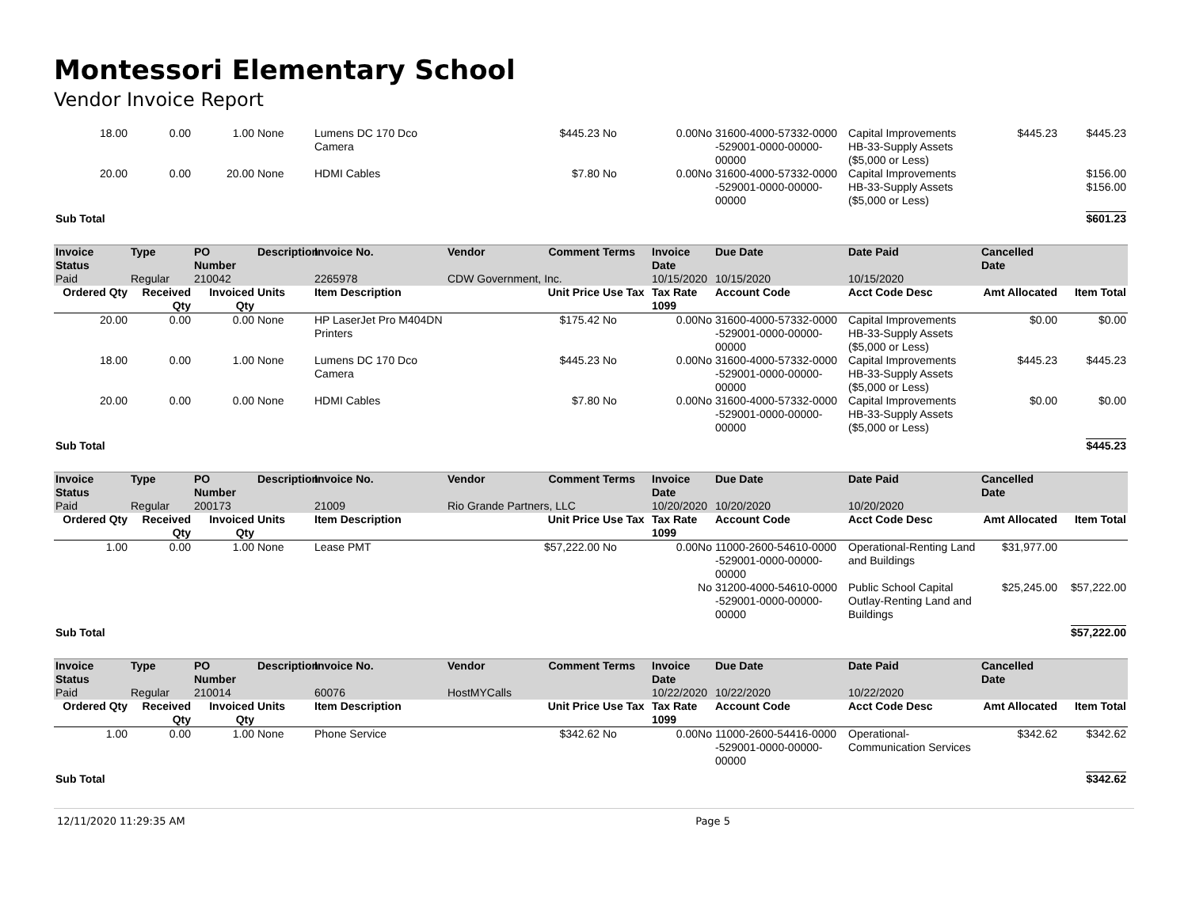Montessori Elementary School
Vendor Invoice Report
| 18.00 | 0.00 | 1.00 | None | Lumens DC 170 Dco Camera | | $445.23 | No | 0.00No | 31600-4000-57332-0000 -529001-0000-00000-00000 | Capital Improvements HB-33-Supply Assets ($5,000 or Less) | $445.23 | $445.23 |
| 20.00 | 0.00 | 20.00 | None | HDMI Cables | | $7.80 | No | 0.00No | 31600-4000-57332-0000 -529001-0000-00000-00000 | Capital Improvements HB-33-Supply Assets ($5,000 or Less) | | $156.00 $156.00 |
| Sub Total | | | | | | | | | | | | $601.23 |
| Invoice Status | Type | PO Number | Description | Invoice No. | Vendor | Comment | Terms | Invoice Date | Due Date | Date Paid | Cancelled Date | |
| Paid | Regular | 210042 | | 2265978 | CDW Government, Inc. | | | 10/15/2020 | 10/15/2020 | 10/15/2020 | | |
| Ordered Qty | Received Qty | Invoiced Qty | Units | Item Description | | Unit Price | Use Tax | Tax Rate 1099 | Account Code | Acct Code Desc | Amt Allocated | Item Total |
| 20.00 | 0.00 | 0.00 | None | HP LaserJet Pro M404DN Printers | | $175.42 | No | 0.00No | 31600-4000-57332-0000 -529001-0000-00000-00000 | Capital Improvements HB-33-Supply Assets ($5,000 or Less) | $0.00 | $0.00 |
| 18.00 | 0.00 | 1.00 | None | Lumens DC 170 Dco Camera | | $445.23 | No | 0.00No | 31600-4000-57332-0000 -529001-0000-00000-00000 | Capital Improvements HB-33-Supply Assets ($5,000 or Less) | $445.23 | $445.23 |
| 20.00 | 0.00 | 0.00 | None | HDMI Cables | | $7.80 | No | 0.00No | 31600-4000-57332-0000 -529001-0000-00000-00000 | Capital Improvements HB-33-Supply Assets ($5,000 or Less) | $0.00 | $0.00 |
| Sub Total | | | | | | | | | | | | $445.23 |
| Invoice Status | Type | PO Number | Description | Invoice No. | Vendor | Comment | Terms | Invoice Date | Due Date | Date Paid | Cancelled Date | |
| Paid | Regular | 200173 | | 21009 | Rio Grande Partners, LLC | | | 10/20/2020 | 10/20/2020 | 10/20/2020 | | |
| Ordered Qty | Received Qty | Invoiced Qty | Units | Item Description | | Unit Price | Use Tax | Tax Rate 1099 | Account Code | Acct Code Desc | Amt Allocated | Item Total |
| 1.00 | 0.00 | 1.00 | None | Lease PMT | | $57,222.00 | No | 0.00No | 11000-2600-54610-0000 -529001-0000-00000-00000 | Operational-Renting Land and Buildings | $31,977.00 | |
| | | | | | | | | No | 31200-4000-54610-0000 -529001-0000-00000-00000 | Public School Capital Outlay-Renting Land and Buildings | $25,245.00 | $57,222.00 |
| Sub Total | | | | | | | | | | | | $57,222.00 |
| Invoice Status | Type | PO Number | Description | Invoice No. | Vendor | Comment | Terms | Invoice Date | Due Date | Date Paid | Cancelled Date | |
| Paid | Regular | 210014 | | 60076 | HostMYCalls | | | 10/22/2020 | 10/22/2020 | 10/22/2020 | | |
| Ordered Qty | Received Qty | Invoiced Qty | Units | Item Description | | Unit Price | Use Tax | Tax Rate 1099 | Account Code | Acct Code Desc | Amt Allocated | Item Total |
| 1.00 | 0.00 | 1.00 | None | Phone Service | | $342.62 | No | 0.00No | 11000-2600-54416-0000 -529001-0000-00000-00000 | Operational-Communication Services | $342.62 | $342.62 |
| Sub Total | | | | | | | | | | | | $342.62 |
12/11/2020 11:29:35 AM Page 5